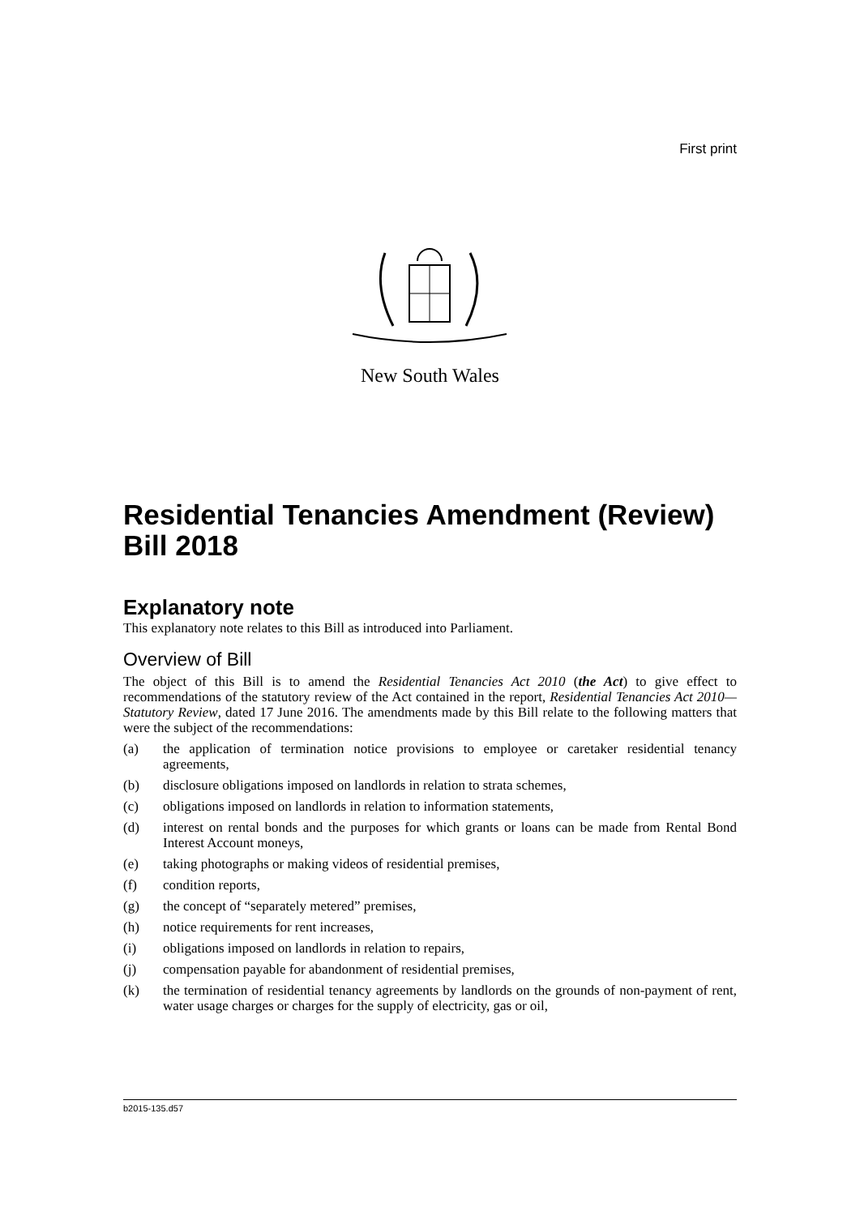First print
New South Wales
Residential Tenancies Amendment (Review) Bill 2018
Explanatory note
This explanatory note relates to this Bill as introduced into Parliament.
Overview of Bill
The object of this Bill is to amend the Residential Tenancies Act 2010 (the Act) to give effect to recommendations of the statutory review of the Act contained in the report, Residential Tenancies Act 2010—Statutory Review, dated 17 June 2016. The amendments made by this Bill relate to the following matters that were the subject of the recommendations:
(a) the application of termination notice provisions to employee or caretaker residential tenancy agreements,
(b) disclosure obligations imposed on landlords in relation to strata schemes,
(c) obligations imposed on landlords in relation to information statements,
(d) interest on rental bonds and the purposes for which grants or loans can be made from Rental Bond Interest Account moneys,
(e) taking photographs or making videos of residential premises,
(f) condition reports,
(g) the concept of “separately metered” premises,
(h) notice requirements for rent increases,
(i) obligations imposed on landlords in relation to repairs,
(j) compensation payable for abandonment of residential premises,
(k) the termination of residential tenancy agreements by landlords on the grounds of non-payment of rent, water usage charges or charges for the supply of electricity, gas or oil,
b2015-135.d57